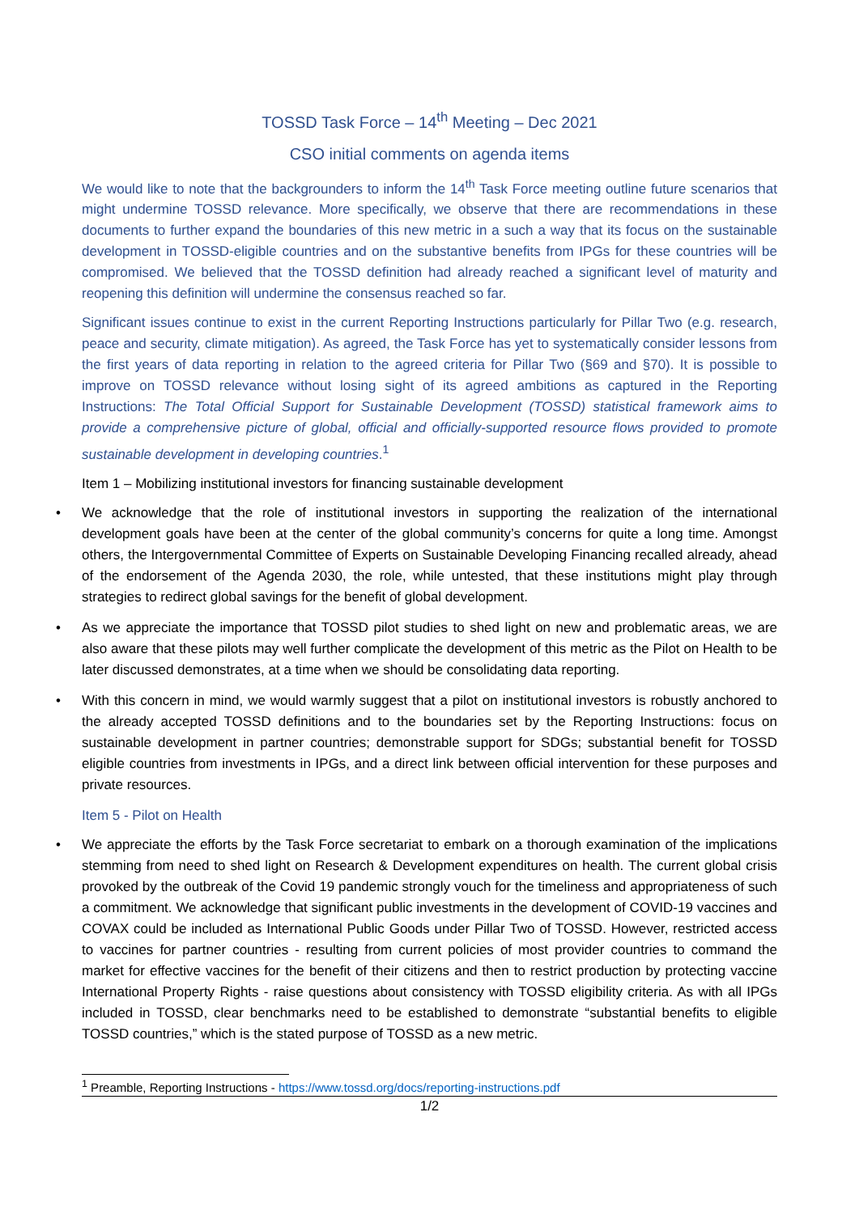TOSSD Task Force – 14<sup>th</sup> Meeting – Dec 2021
CSO initial comments on agenda items
We would like to note that the backgrounders to inform the 14<sup>th</sup> Task Force meeting outline future scenarios that might undermine TOSSD relevance. More specifically, we observe that there are recommendations in these documents to further expand the boundaries of this new metric in a such a way that its focus on the sustainable development in TOSSD-eligible countries and on the substantive benefits from IPGs for these countries will be compromised. We believed that the TOSSD definition had already reached a significant level of maturity and reopening this definition will undermine the consensus reached so far.
Significant issues continue to exist in the current Reporting Instructions particularly for Pillar Two (e.g. research, peace and security, climate mitigation). As agreed, the Task Force has yet to systematically consider lessons from the first years of data reporting in relation to the agreed criteria for Pillar Two (§69 and §70). It is possible to improve on TOSSD relevance without losing sight of its agreed ambitions as captured in the Reporting Instructions: The Total Official Support for Sustainable Development (TOSSD) statistical framework aims to provide a comprehensive picture of global, official and officially-supported resource flows provided to promote sustainable development in developing countries.<sup>1</sup>
Item 1 – Mobilizing institutional investors for financing sustainable development
• We acknowledge that the role of institutional investors in supporting the realization of the international development goals have been at the center of the global community’s concerns for quite a long time. Amongst others, the Intergovernmental Committee of Experts on Sustainable Developing Financing recalled already, ahead of the endorsement of the Agenda 2030, the role, while untested, that these institutions might play through strategies to redirect global savings for the benefit of global development.
• As we appreciate the importance that TOSSD pilot studies to shed light on new and problematic areas, we are also aware that these pilots may well further complicate the development of this metric as the Pilot on Health to be later discussed demonstrates, at a time when we should be consolidating data reporting.
• With this concern in mind, we would warmly suggest that a pilot on institutional investors is robustly anchored to the already accepted TOSSD definitions and to the boundaries set by the Reporting Instructions: focus on sustainable development in partner countries; demonstrable support for SDGs; substantial benefit for TOSSD eligible countries from investments in IPGs, and a direct link between official intervention for these purposes and private resources.
Item 5 - Pilot on Health
• We appreciate the efforts by the Task Force secretariat to embark on a thorough examination of the implications stemming from need to shed light on Research & Development expenditures on health. The current global crisis provoked by the outbreak of the Covid 19 pandemic strongly vouch for the timeliness and appropriateness of such a commitment. We acknowledge that significant public investments in the development of COVID-19 vaccines and COVAX could be included as International Public Goods under Pillar Two of TOSSD. However, restricted access to vaccines for partner countries - resulting from current policies of most provider countries to command the market for effective vaccines for the benefit of their citizens and then to restrict production by protecting vaccine International Property Rights - raise questions about consistency with TOSSD eligibility criteria. As with all IPGs included in TOSSD, clear benchmarks need to be established to demonstrate “substantial benefits to eligible TOSSD countries,” which is the stated purpose of TOSSD as a new metric.
<sup>1</sup> Preamble, Reporting Instructions - https://www.tossd.org/docs/reporting-instructions.pdf
1/2